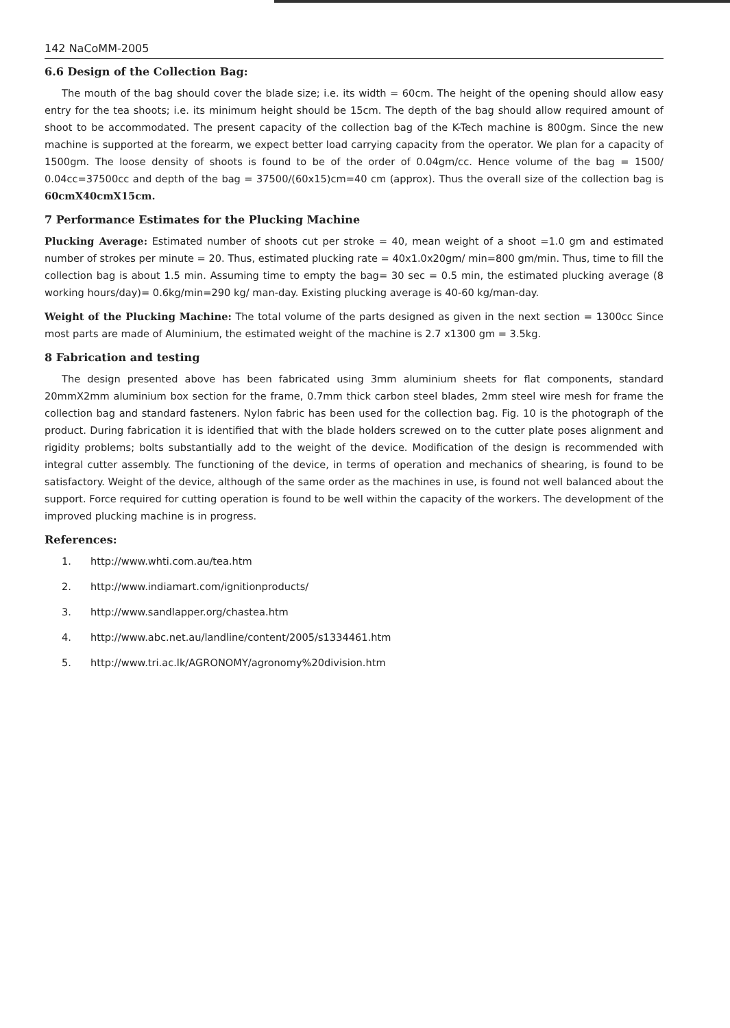142 NaCoMM-2005
6.6 Design of the Collection Bag:
The mouth of the bag should cover the blade size; i.e. its width = 60cm. The height of the opening should allow easy entry for the tea shoots; i.e. its minimum height should be 15cm. The depth of the bag should allow required amount of shoot to be accommodated. The present capacity of the collection bag of the K-Tech machine is 800gm. Since the new machine is supported at the forearm, we expect better load carrying capacity from the operator. We plan for a capacity of 1500gm. The loose density of shoots is found to be of the order of 0.04gm/cc. Hence volume of the bag = 1500/ 0.04cc=37500cc and depth of the bag = 37500/(60x15)cm=40 cm (approx). Thus the overall size of the collection bag is 60cmX40cmX15cm.
7 Performance Estimates for the Plucking Machine
Plucking Average: Estimated number of shoots cut per stroke = 40, mean weight of a shoot =1.0 gm and estimated number of strokes per minute = 20. Thus, estimated plucking rate = 40x1.0x20gm/ min=800 gm/min. Thus, time to fill the collection bag is about 1.5 min. Assuming time to empty the bag= 30 sec = 0.5 min, the estimated plucking average (8 working hours/day)= 0.6kg/min=290 kg/ man-day. Existing plucking average is 40-60 kg/man-day.
Weight of the Plucking Machine: The total volume of the parts designed as given in the next section = 1300cc Since most parts are made of Aluminium, the estimated weight of the machine is 2.7 x1300 gm = 3.5kg.
8 Fabrication and testing
The design presented above has been fabricated using 3mm aluminium sheets for flat components, standard 20mmX2mm aluminium box section for the frame, 0.7mm thick carbon steel blades, 2mm steel wire mesh for frame the collection bag and standard fasteners. Nylon fabric has been used for the collection bag. Fig. 10 is the photograph of the product. During fabrication it is identified that with the blade holders screwed on to the cutter plate poses alignment and rigidity problems; bolts substantially add to the weight of the device. Modification of the design is recommended with integral cutter assembly. The functioning of the device, in terms of operation and mechanics of shearing, is found to be satisfactory. Weight of the device, although of the same order as the machines in use, is found not well balanced about the support. Force required for cutting operation is found to be well within the capacity of the workers. The development of the improved plucking machine is in progress.
References:
1. http://www.whti.com.au/tea.htm
2. http://www.indiamart.com/ignitionproducts/
3. http://www.sandlapper.org/chastea.htm
4. http://www.abc.net.au/landline/content/2005/s1334461.htm
5. http://www.tri.ac.lk/AGRONOMY/agronomy%20division.htm